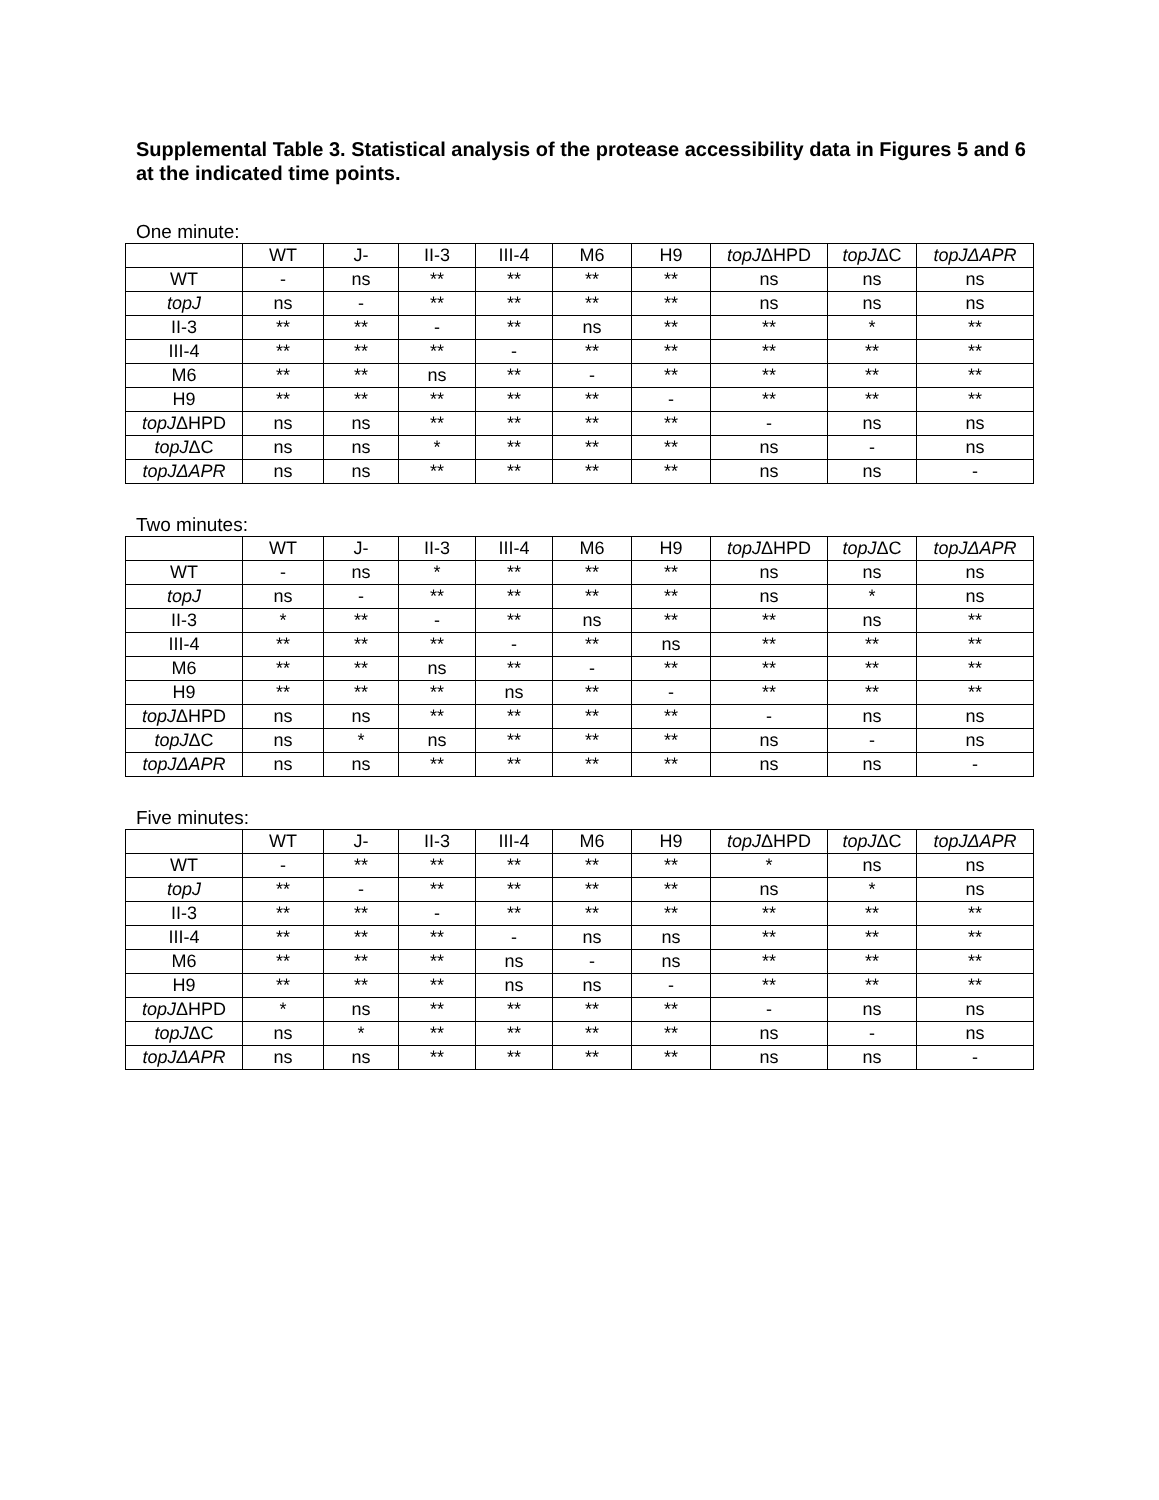Supplemental Table 3. Statistical analysis of the protease accessibility data in Figures 5 and 6 at the indicated time points.
One minute:
| | WT | J- | II-3 | III-4 | M6 | H9 | topJ ΔHPD | topJ ΔC | topJΔAPR |
| --- | --- | --- | --- | --- | --- | --- | --- | --- | --- |
| WT | - | ns | ** | ** | ** | ** | ns | ns | ns |
| topJ | ns | - | ** | ** | ** | ** | ns | ns | ns |
| II-3 | ** | ** | - | ** | ns | ** | ** | * | ** |
| III-4 | ** | ** | ** | - | ** | ** | ** | ** | ** |
| M6 | ** | ** | ns | ** | - | ** | ** | ** | ** |
| H9 | ** | ** | ** | ** | ** | - | ** | ** | ** |
| topJ ΔHPD | ns | ns | ** | ** | ** | ** | - | ns | ns |
| topJ ΔC | ns | ns | * | ** | ** | ** | ns | - | ns |
| topJΔAPR | ns | ns | ** | ** | ** | ** | ns | ns | - |
Two minutes:
| | WT | J- | II-3 | III-4 | M6 | H9 | topJ ΔHPD | topJ ΔC | topJΔAPR |
| --- | --- | --- | --- | --- | --- | --- | --- | --- | --- |
| WT | - | ns | * | ** | ** | ** | ns | ns | ns |
| topJ | ns | - | ** | ** | ** | ** | ns | * | ns |
| II-3 | * | ** | - | ** | ns | ** | ** | ns | ** |
| III-4 | ** | ** | ** | - | ** | ns | ** | ** | ** |
| M6 | ** | ** | ns | ** | - | ** | ** | ** | ** |
| H9 | ** | ** | ** | ns | ** | - | ** | ** | ** |
| topJ ΔHPD | ns | ns | ** | ** | ** | ** | - | ns | ns |
| topJ ΔC | ns | * | ns | ** | ** | ** | ns | - | ns |
| topJΔAPR | ns | ns | ** | ** | ** | ** | ns | ns | - |
Five minutes:
| | WT | J- | II-3 | III-4 | M6 | H9 | topJ ΔHPD | topJ ΔC | topJΔAPR |
| --- | --- | --- | --- | --- | --- | --- | --- | --- | --- |
| WT | - | ** | ** | ** | ** | ** | * | ns | ns |
| topJ | ** | - | ** | ** | ** | ** | ns | * | ns |
| II-3 | ** | ** | - | ** | ** | ** | ** | ** | ** |
| III-4 | ** | ** | ** | - | ns | ns | ** | ** | ** |
| M6 | ** | ** | ** | ns | - | ns | ** | ** | ** |
| H9 | ** | ** | ** | ns | ns | - | ** | ** | ** |
| topJ ΔHPD | * | ns | ** | ** | ** | ** | - | ns | ns |
| topJ ΔC | ns | * | ** | ** | ** | ** | ns | - | ns |
| topJΔAPR | ns | ns | ** | ** | ** | ** | ns | ns | - |